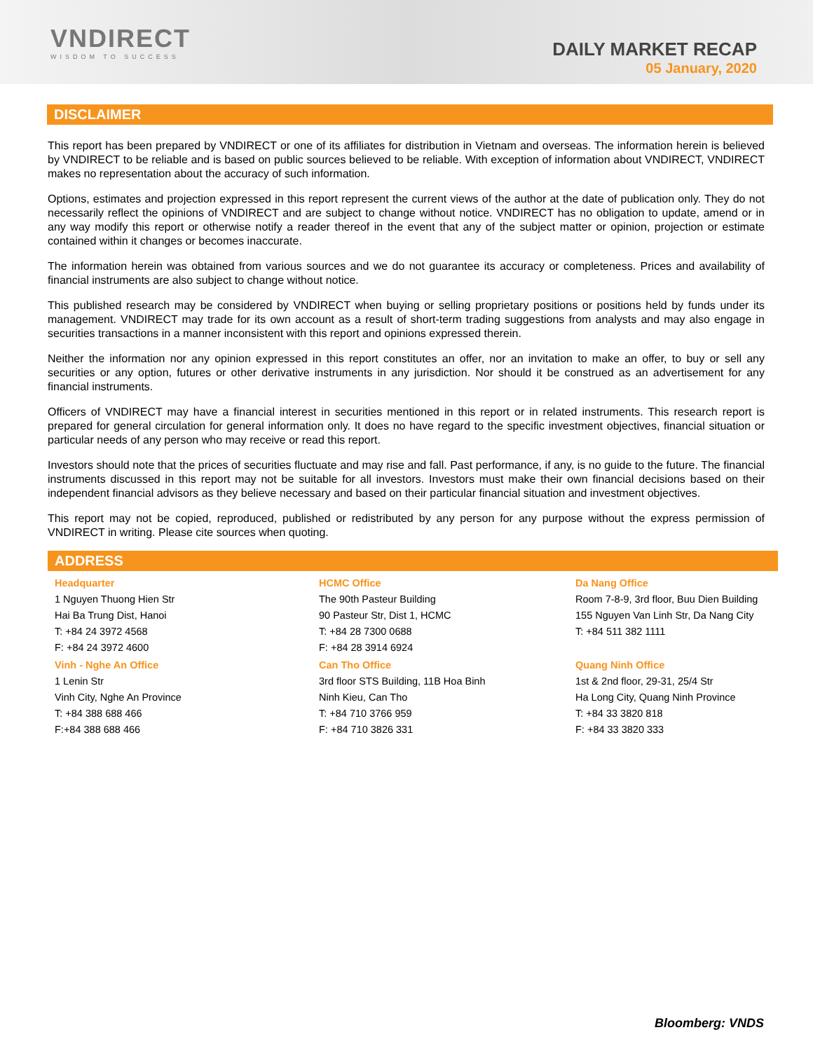VNDIRECT
WISDOM TO SUCCESS
DAILY MARKET RECAP
05 January, 2020
DISCLAIMER
This report has been prepared by VNDIRECT or one of its affiliates for distribution in Vietnam and overseas. The information herein is believed by VNDIRECT to be reliable and is based on public sources believed to be reliable. With exception of information about VNDIRECT, VNDIRECT makes no representation about the accuracy of such information.
Options, estimates and projection expressed in this report represent the current views of the author at the date of publication only. They do not necessarily reflect the opinions of VNDIRECT and are subject to change without notice. VNDIRECT has no obligation to update, amend or in any way modify this report or otherwise notify a reader thereof in the event that any of the subject matter or opinion, projection or estimate contained within it changes or becomes inaccurate.
The information herein was obtained from various sources and we do not guarantee its accuracy or completeness. Prices and availability of financial instruments are also subject to change without notice.
This published research may be considered by VNDIRECT when buying or selling proprietary positions or positions held by funds under its management. VNDIRECT may trade for its own account as a result of short-term trading suggestions from analysts and may also engage in securities transactions in a manner inconsistent with this report and opinions expressed therein.
Neither the information nor any opinion expressed in this report constitutes an offer, nor an invitation to make an offer, to buy or sell any securities or any option, futures or other derivative instruments in any jurisdiction. Nor should it be construed as an advertisement for any financial instruments.
Officers of VNDIRECT may have a financial interest in securities mentioned in this report or in related instruments. This research report is prepared for general circulation for general information only. It does no have regard to the specific investment objectives, financial situation or particular needs of any person who may receive or read this report.
Investors should note that the prices of securities fluctuate and may rise and fall. Past performance, if any, is no guide to the future. The financial instruments discussed in this report may not be suitable for all investors. Investors must make their own financial decisions based on their independent financial advisors as they believe necessary and based on their particular financial situation and investment objectives.
This report may not be copied, reproduced, published or redistributed by any person for any purpose without the express permission of VNDIRECT in writing. Please cite sources when quoting.
ADDRESS
Headquarter
1 Nguyen Thuong Hien Str
Hai Ba Trung Dist, Hanoi
T: +84 24 3972 4568
F: +84 24 3972 4600
Vinh - Nghe An Office
1 Lenin Str
Vinh City, Nghe An Province
T: +84 388 688 466
F:+84 388 688 466
HCMC Office
The 90th Pasteur Building
90 Pasteur Str, Dist 1, HCMC
T: +84 28 7300 0688
F: +84 28 3914 6924
Can Tho Office
3rd floor STS Building, 11B Hoa Binh
Ninh Kieu, Can Tho
T: +84 710 3766 959
F: +84 710 3826 331
Da Nang Office
Room 7-8-9, 3rd floor, Buu Dien Building
155 Nguyen Van Linh Str, Da Nang City
T: +84 511 382 1111
Quang Ninh Office
1st & 2nd floor, 29-31, 25/4 Str
Ha Long City, Quang Ninh Province
T: +84 33 3820 818
F: +84 33 3820 333
Bloomberg: VNDS